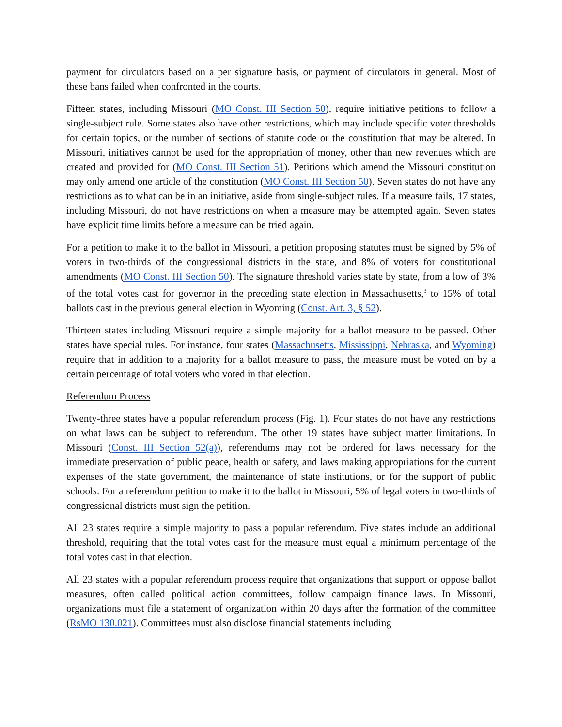payment for circulators based on a per signature basis, or payment of circulators in general. Most of these bans failed when confronted in the courts.
Fifteen states, including Missouri (MO Const. III Section 50), require initiative petitions to follow a single-subject rule. Some states also have other restrictions, which may include specific voter thresholds for certain topics, or the number of sections of statute code or the constitution that may be altered. In Missouri, initiatives cannot be used for the appropriation of money, other than new revenues which are created and provided for (MO Const. III Section 51). Petitions which amend the Missouri constitution may only amend one article of the constitution (MO Const. III Section 50). Seven states do not have any restrictions as to what can be in an initiative, aside from single-subject rules. If a measure fails, 17 states, including Missouri, do not have restrictions on when a measure may be attempted again. Seven states have explicit time limits before a measure can be tried again.
For a petition to make it to the ballot in Missouri, a petition proposing statutes must be signed by 5% of voters in two-thirds of the congressional districts in the state, and 8% of voters for constitutional amendments (MO Const. III Section 50). The signature threshold varies state by state, from a low of 3% of the total votes cast for governor in the preceding state election in Massachusetts,<sup>3</sup> to 15% of total ballots cast in the previous general election in Wyoming (Const. Art. 3, § 52).
Thirteen states including Missouri require a simple majority for a ballot measure to be passed. Other states have special rules. For instance, four states (Massachusetts, Mississippi, Nebraska, and Wyoming) require that in addition to a majority for a ballot measure to pass, the measure must be voted on by a certain percentage of total voters who voted in that election.
Referendum Process
Twenty-three states have a popular referendum process (Fig. 1). Four states do not have any restrictions on what laws can be subject to referendum. The other 19 states have subject matter limitations. In Missouri (Const. III Section 52(a)), referendums may not be ordered for laws necessary for the immediate preservation of public peace, health or safety, and laws making appropriations for the current expenses of the state government, the maintenance of state institutions, or for the support of public schools. For a referendum petition to make it to the ballot in Missouri, 5% of legal voters in two-thirds of congressional districts must sign the petition.
All 23 states require a simple majority to pass a popular referendum. Five states include an additional threshold, requiring that the total votes cast for the measure must equal a minimum percentage of the total votes cast in that election.
All 23 states with a popular referendum process require that organizations that support or oppose ballot measures, often called political action committees, follow campaign finance laws. In Missouri, organizations must file a statement of organization within 20 days after the formation of the committee (RsMO 130.021). Committees must also disclose financial statements including